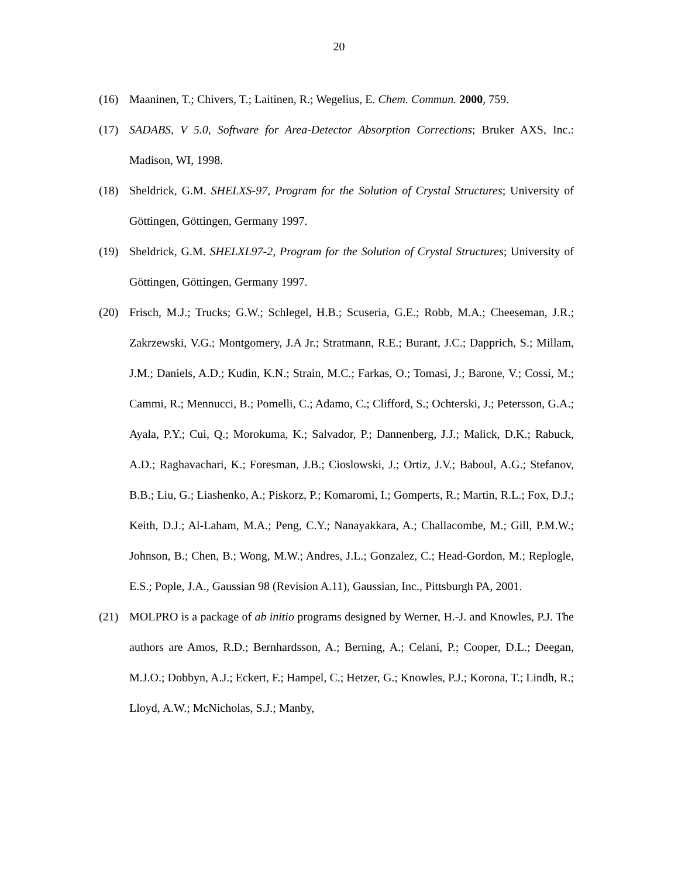20
(16) Maaninen, T.; Chivers, T.; Laitinen, R.; Wegelius, E. Chem. Commun. 2000, 759.
(17) SADABS, V 5.0, Software for Area-Detector Absorption Corrections; Bruker AXS, Inc.: Madison, WI, 1998.
(18) Sheldrick, G.M. SHELXS-97, Program for the Solution of Crystal Structures; University of Göttingen, Göttingen, Germany 1997.
(19) Sheldrick, G.M. SHELXL97-2, Program for the Solution of Crystal Structures; University of Göttingen, Göttingen, Germany 1997.
(20) Frisch, M.J.; Trucks; G.W.; Schlegel, H.B.; Scuseria, G.E.; Robb, M.A.; Cheeseman, J.R.; Zakrzewski, V.G.; Montgomery, J.A Jr.; Stratmann, R.E.; Burant, J.C.; Dapprich, S.; Millam, J.M.; Daniels, A.D.; Kudin, K.N.; Strain, M.C.; Farkas, O.; Tomasi, J.; Barone, V.; Cossi, M.; Cammi, R.; Mennucci, B.; Pomelli, C.; Adamo, C.; Clifford, S.; Ochterski, J.; Petersson, G.A.; Ayala, P.Y.; Cui, Q.; Morokuma, K.; Salvador, P.; Dannenberg, J.J.; Malick, D.K.; Rabuck, A.D.; Raghavachari, K.; Foresman, J.B.; Cioslowski, J.; Ortiz, J.V.; Baboul, A.G.; Stefanov, B.B.; Liu, G.; Liashenko, A.; Piskorz, P.; Komaromi, I.; Gomperts, R.; Martin, R.L.; Fox, D.J.; Keith, D.J.; Al-Laham, M.A.; Peng, C.Y.; Nanayakkara, A.; Challacombe, M.; Gill, P.M.W.; Johnson, B.; Chen, B.; Wong, M.W.; Andres, J.L.; Gonzalez, C.; Head-Gordon, M.; Replogle, E.S.; Pople, J.A., Gaussian 98 (Revision A.11), Gaussian, Inc., Pittsburgh PA, 2001.
(21) MOLPRO is a package of ab initio programs designed by Werner, H.-J. and Knowles, P.J. The authors are Amos, R.D.; Bernhardsson, A.; Berning, A.; Celani, P.; Cooper, D.L.; Deegan, M.J.O.; Dobbyn, A.J.; Eckert, F.; Hampel, C.; Hetzer, G.; Knowles, P.J.; Korona, T.; Lindh, R.; Lloyd, A.W.; McNicholas, S.J.; Manby,